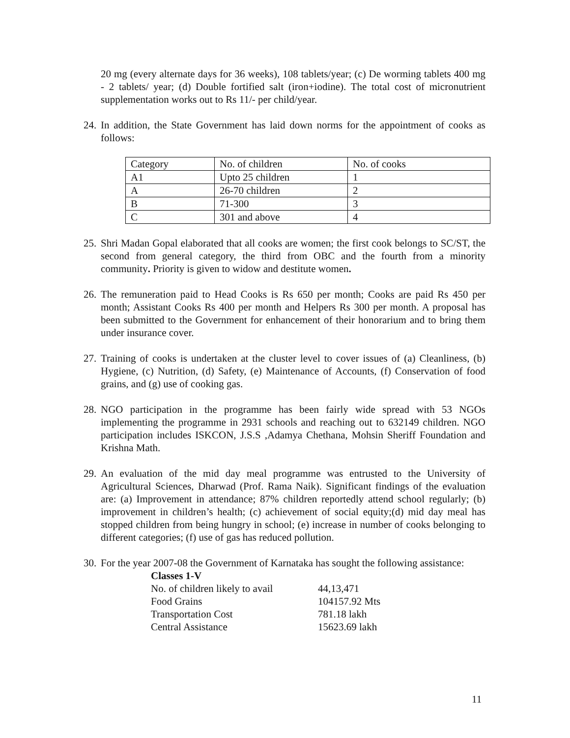20 mg (every alternate days for 36 weeks), 108 tablets/year; (c) De worming tablets 400 mg - 2 tablets/ year; (d) Double fortified salt (iron+iodine). The total cost of micronutrient supplementation works out to Rs 11/- per child/year.
24. In addition, the State Government has laid down norms for the appointment of cooks as follows:
| Category | No. of children | No. of cooks |
| A1 | Upto 25 children | 1 |
| A | 26-70 children | 2 |
| B | 71-300 | 3 |
| C | 301 and above | 4 |
25. Shri Madan Gopal elaborated that all cooks are women; the first cook belongs to SC/ST, the second from general category, the third from OBC and the fourth from a minority community. Priority is given to widow and destitute women.
26. The remuneration paid to Head Cooks is Rs 650 per month; Cooks are paid Rs 450 per month; Assistant Cooks Rs 400 per month and Helpers Rs 300 per month. A proposal has been submitted to the Government for enhancement of their honorarium and to bring them under insurance cover.
27. Training of cooks is undertaken at the cluster level to cover issues of (a) Cleanliness, (b) Hygiene, (c) Nutrition, (d) Safety, (e) Maintenance of Accounts, (f) Conservation of food grains, and (g) use of cooking gas.
28. NGO participation in the programme has been fairly wide spread with 53 NGOs implementing the programme in 2931 schools and reaching out to 632149 children. NGO participation includes ISKCON, J.S.S ,Adamya Chethana, Mohsin Sheriff Foundation and Krishna Math.
29. An evaluation of the mid day meal programme was entrusted to the University of Agricultural Sciences, Dharwad (Prof. Rama Naik). Significant findings of the evaluation are: (a) Improvement in attendance; 87% children reportedly attend school regularly; (b) improvement in children’s health; (c) achievement of social equity;(d) mid day meal has stopped children from being hungry in school; (e) increase in number of cooks belonging to different categories; (f) use of gas has reduced pollution.
30. For the year 2007-08 the Government of Karnataka has sought the following assistance:
| Classes 1-V | |
| No. of children likely to avail | 44,13,471 |
| Food Grains | 104157.92 Mts |
| Transportation Cost | 781.18 lakh |
| Central Assistance | 15623.69 lakh |
11